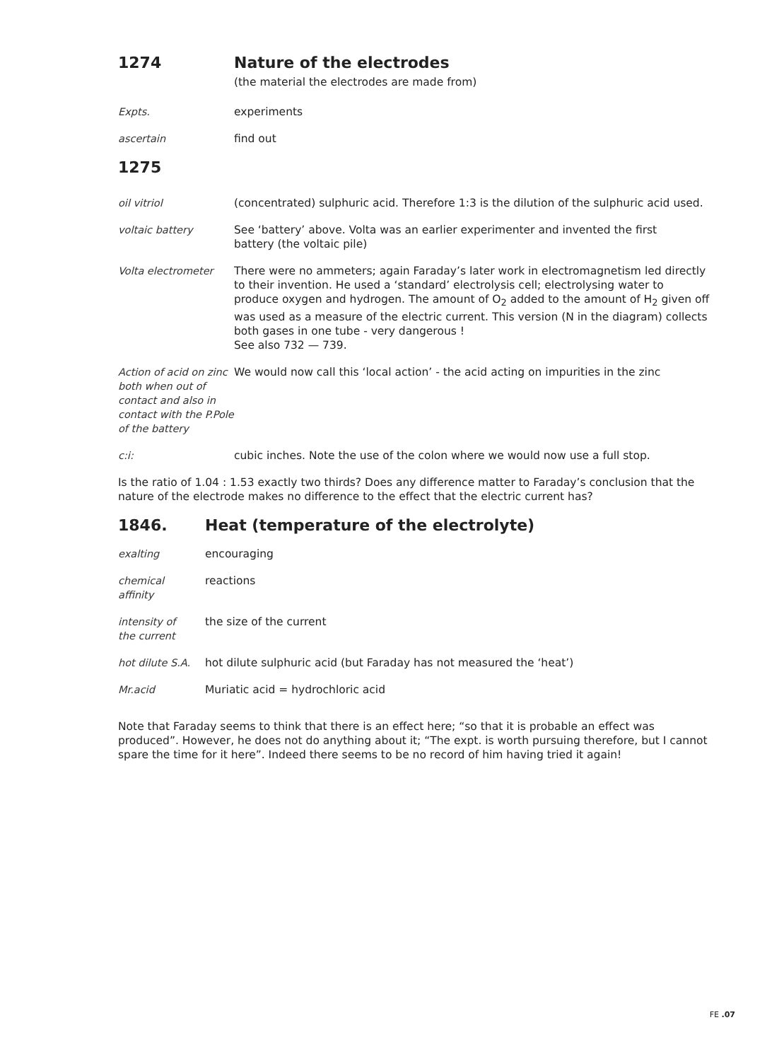1274 Nature of the electrodes
(the material the electrodes are made from)
Expts. experiments
ascertain find out
1275
oil vitriol (concentrated) sulphuric acid. Therefore 1:3 is the dilution of the sulphuric acid used.
voltaic battery See ‘battery’ above. Volta was an earlier experimenter and invented the first
battery (the voltaic pile)
Volta electrometer There were no ammeters; again Faraday’s later work in electromagnetism led directly to their invention. He used a ‘standard’ electrolysis cell; electrolysing water to produce oxygen and hydrogen. The amount of O<sub>2</sub> added to the amount of H<sub>2</sub> given off was used as a measure of the electric current. This version (N in the diagram) collects both gases in one tube - very dangerous !
See also 732 — 739.
Action of acid on zinc both when out of contact and also in contact with the P.Pole of the battery
We would now call this ‘local action’ - the acid acting on impurities in the zinc
c:i: cubic inches. Note the use of the colon where we would now use a full stop.
Is the ratio of 1.04 : 1.53 exactly two thirds? Does any difference matter to Faraday’s conclusion that the nature of the electrode makes no difference to the effect that the electric current has?
1846. Heat (temperature of the electrolyte)
exalting encouraging
chemical
affinity
reactions
intensity of
the current
the size of the current
hot dilute S.A.
hot dilute sulphuric acid (but Faraday has not measured the ‘heat’)
Mr.acid Muriatic acid = hydrochloric acid
Note that Faraday seems to think that there is an effect here; “so that it is probable an effect was produced”. However, he does not do anything about it; “The expt. is worth pursuing therefore, but I cannot spare the time for it here”. Indeed there seems to be no record of him having tried it again!
FE .07